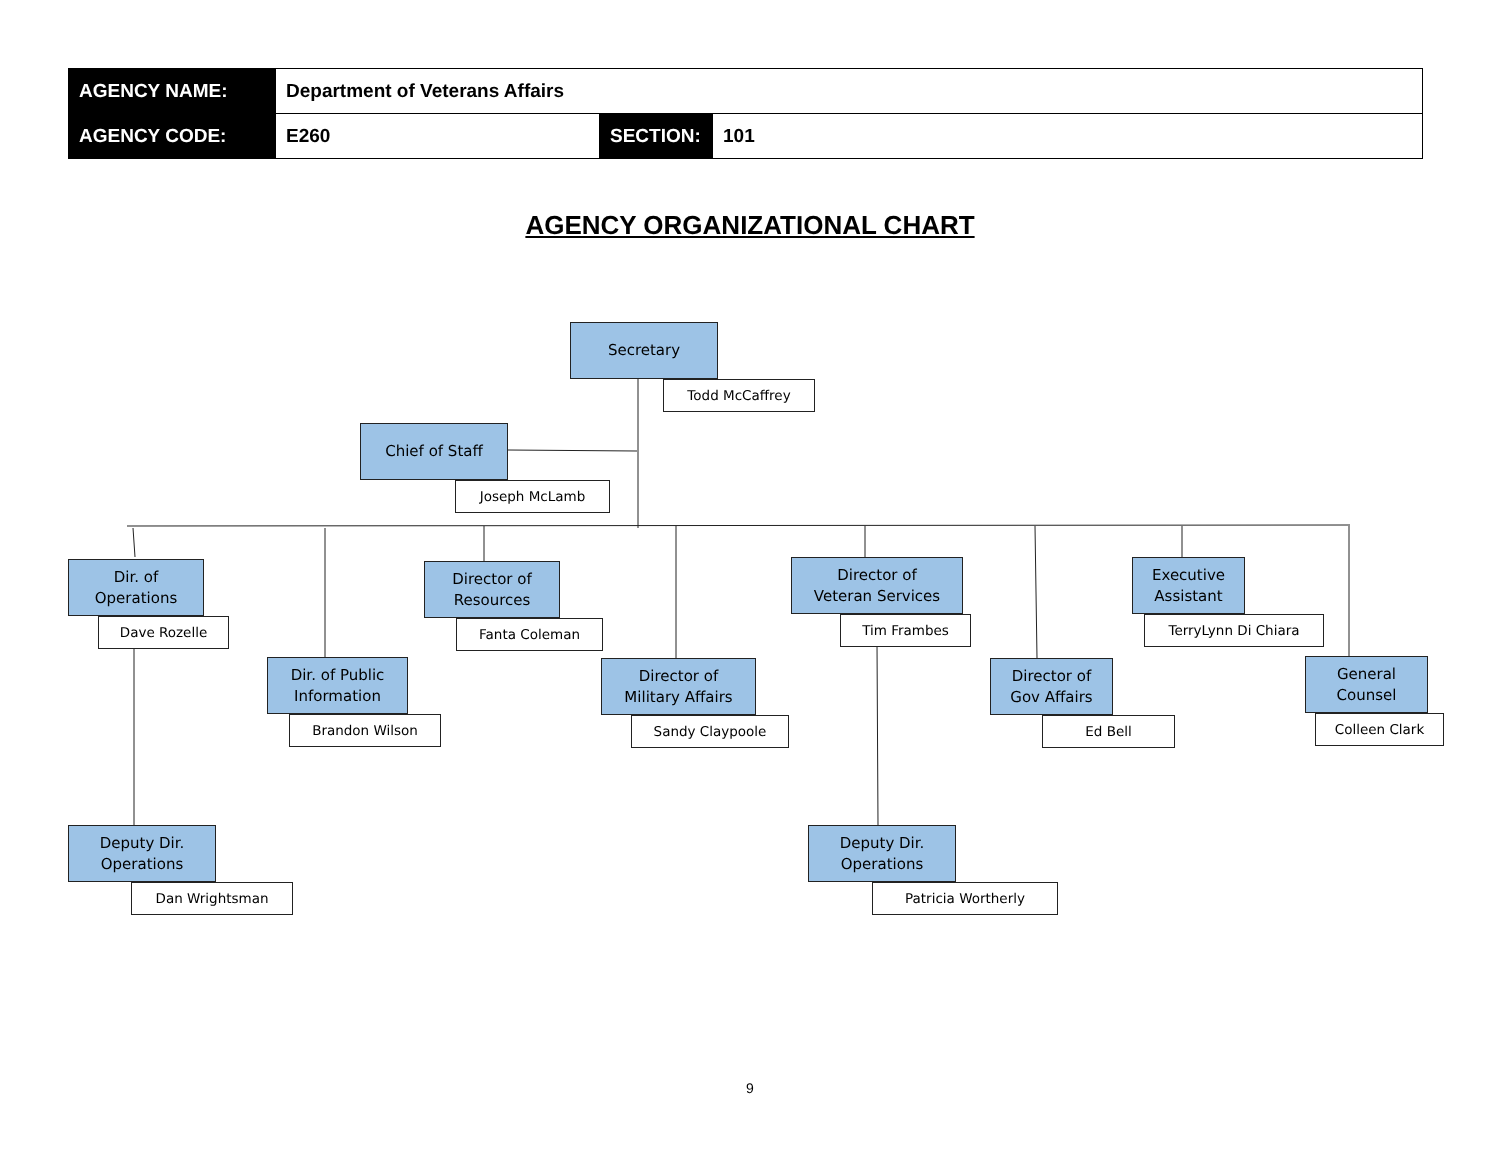| AGENCY NAME: | Department of Veterans Affairs | | |
| AGENCY CODE: | E260 | SECTION: | 101 |
AGENCY ORGANIZATIONAL CHART
Secretary
Todd McCaffrey
Chief of Staff
Joseph McLamb
Dir. of
Operations
Dave Rozelle
Director of
Resources
Fanta Coleman
Director of
Veteran Services
Tim Frambes
Executive
Assistant
TerryLynn Di Chiara
Dir. of Public
Information
Brandon Wilson
Director of
Military Affairs
Sandy Claypoole
Director of
Gov Affairs
Ed Bell
General
Counsel
Colleen Clark
Deputy Dir.
Operations
Dan Wrightsman
Deputy Dir.
Operations
Patricia Wortherly
9